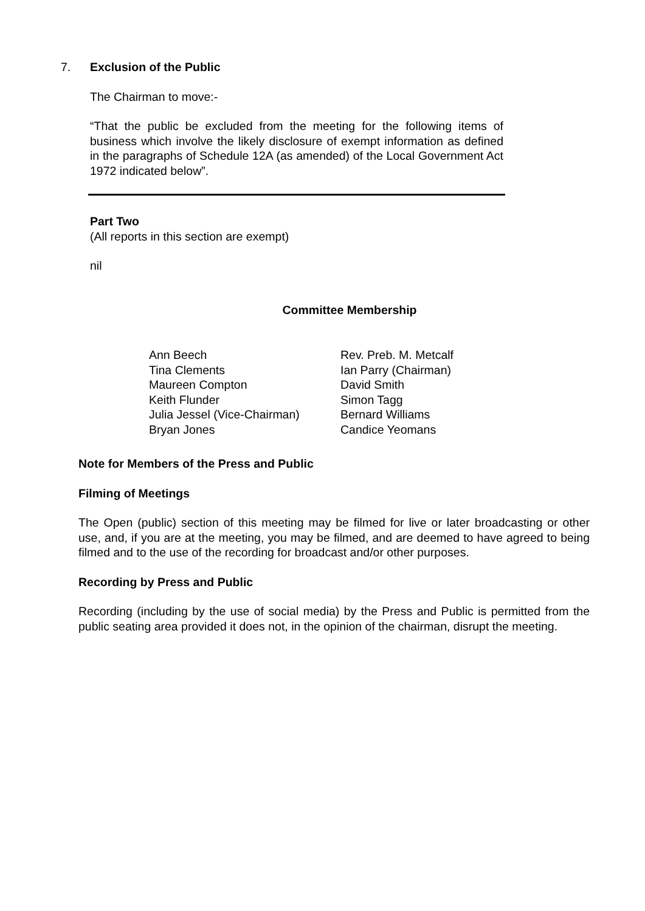7.
Exclusion of the Public
The Chairman to move:-
“That the public be excluded from the meeting for the following items of business which involve the likely disclosure of exempt information as defined in the paragraphs of Schedule 12A (as amended) of the Local Government Act 1972 indicated below”.
Part Two
(All reports in this section are exempt)
nil
Committee Membership
| Ann Beech | Rev. Preb. M. Metcalf |
| Tina Clements | Ian Parry (Chairman) |
| Maureen Compton | David Smith |
| Keith Flunder | Simon Tagg |
| Julia Jessel (Vice-Chairman) | Bernard Williams |
| Bryan Jones | Candice Yeomans |
Note for Members of the Press and Public
Filming of Meetings
The Open (public) section of this meeting may be filmed for live or later broadcasting or other use, and, if you are at the meeting, you may be filmed, and are deemed to have agreed to being filmed and to the use of the recording for broadcast and/or other purposes.
Recording by Press and Public
Recording (including by the use of social media) by the Press and Public is permitted from the public seating area provided it does not, in the opinion of the chairman, disrupt the meeting.